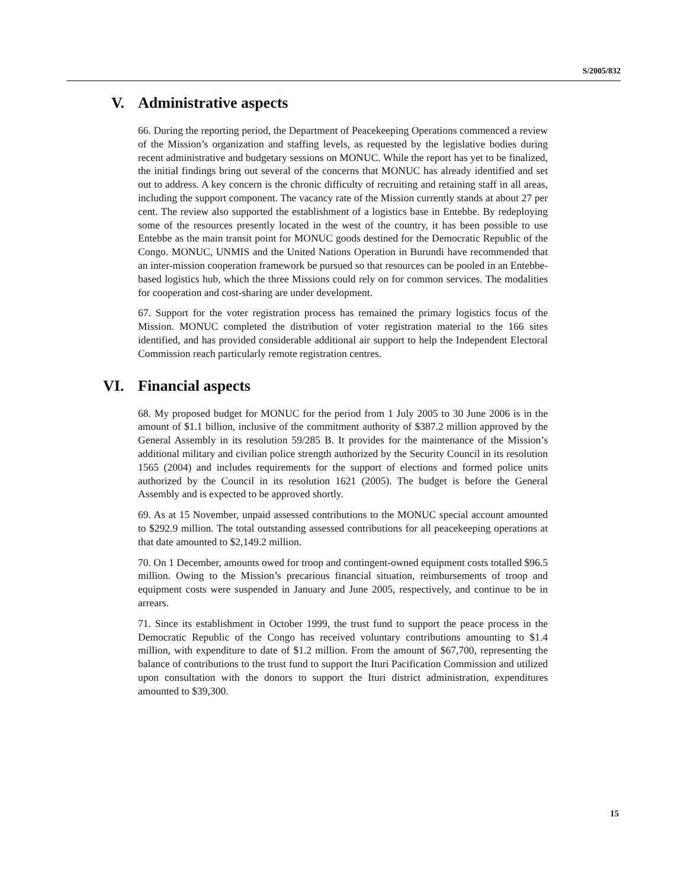S/2005/832
V. Administrative aspects
66. During the reporting period, the Department of Peacekeeping Operations commenced a review of the Mission’s organization and staffing levels, as requested by the legislative bodies during recent administrative and budgetary sessions on MONUC. While the report has yet to be finalized, the initial findings bring out several of the concerns that MONUC has already identified and set out to address. A key concern is the chronic difficulty of recruiting and retaining staff in all areas, including the support component. The vacancy rate of the Mission currently stands at about 27 per cent. The review also supported the establishment of a logistics base in Entebbe. By redeploying some of the resources presently located in the west of the country, it has been possible to use Entebbe as the main transit point for MONUC goods destined for the Democratic Republic of the Congo. MONUC, UNMIS and the United Nations Operation in Burundi have recommended that an inter-mission cooperation framework be pursued so that resources can be pooled in an Entebbe-based logistics hub, which the three Missions could rely on for common services. The modalities for cooperation and cost-sharing are under development.
67. Support for the voter registration process has remained the primary logistics focus of the Mission. MONUC completed the distribution of voter registration material to the 166 sites identified, and has provided considerable additional air support to help the Independent Electoral Commission reach particularly remote registration centres.
VI. Financial aspects
68. My proposed budget for MONUC for the period from 1 July 2005 to 30 June 2006 is in the amount of $1.1 billion, inclusive of the commitment authority of $387.2 million approved by the General Assembly in its resolution 59/285 B. It provides for the maintenance of the Mission’s additional military and civilian police strength authorized by the Security Council in its resolution 1565 (2004) and includes requirements for the support of elections and formed police units authorized by the Council in its resolution 1621 (2005). The budget is before the General Assembly and is expected to be approved shortly.
69. As at 15 November, unpaid assessed contributions to the MONUC special account amounted to $292.9 million. The total outstanding assessed contributions for all peacekeeping operations at that date amounted to $2,149.2 million.
70. On 1 December, amounts owed for troop and contingent-owned equipment costs totalled $96.5 million. Owing to the Mission’s precarious financial situation, reimbursements of troop and equipment costs were suspended in January and June 2005, respectively, and continue to be in arrears.
71. Since its establishment in October 1999, the trust fund to support the peace process in the Democratic Republic of the Congo has received voluntary contributions amounting to $1.4 million, with expenditure to date of $1.2 million. From the amount of $67,700, representing the balance of contributions to the trust fund to support the Ituri Pacification Commission and utilized upon consultation with the donors to support the Ituri district administration, expenditures amounted to $39,300.
15